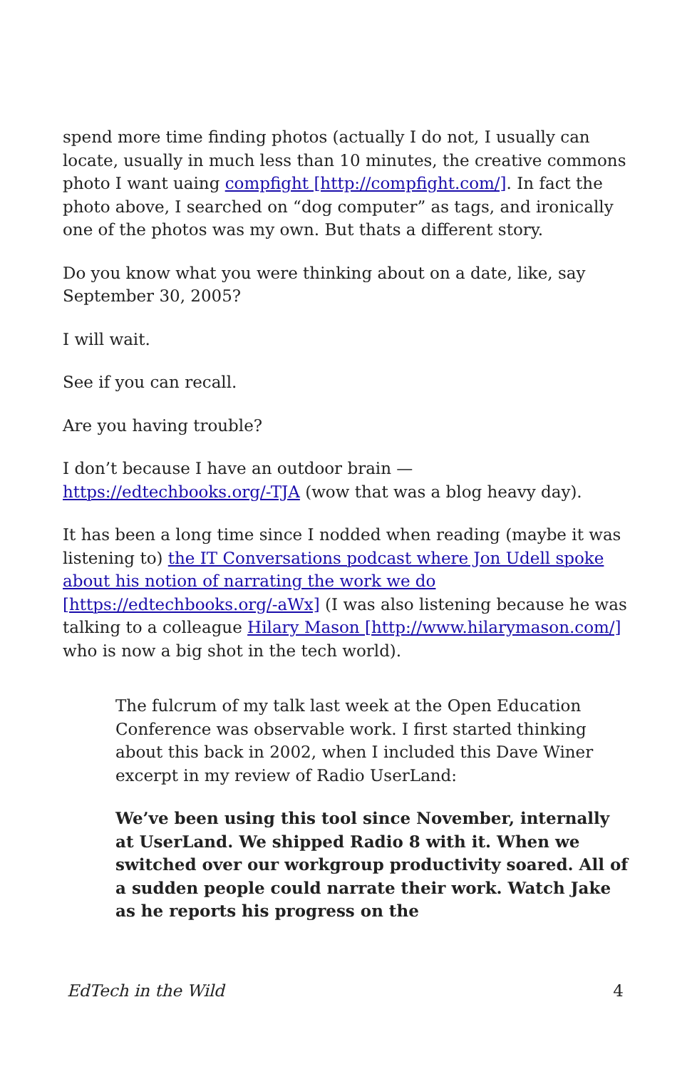spend more time finding photos (actually I do not, I usually can locate, usually in much less than 10 minutes, the creative commons photo I want uaing compfight [http://compfight.com/]. In fact the photo above, I searched on “dog computer” as tags, and ironically one of the photos was my own. But thats a different story.
Do you know what you were thinking about on a date, like, say September 30, 2005?
I will wait.
See if you can recall.
Are you having trouble?
I don’t because I have an outdoor brain —
https://edtechbooks.org/-TJA (wow that was a blog heavy day).
It has been a long time since I nodded when reading (maybe it was listening to) the IT Conversations podcast where Jon Udell spoke about his notion of narrating the work we do [https://edtechbooks.org/-aWx] (I was also listening because he was talking to a colleague Hilary Mason [http://www.hilarymason.com/] who is now a big shot in the tech world).
The fulcrum of my talk last week at the Open Education Conference was observable work. I first started thinking about this back in 2002, when I included this Dave Winer excerpt in my review of Radio UserLand:
We’ve been using this tool since November, internally at UserLand. We shipped Radio 8 with it. When we switched over our workgroup productivity soared. All of a sudden people could narrate their work. Watch Jake as he reports his progress on the
EdTech in the Wild 4